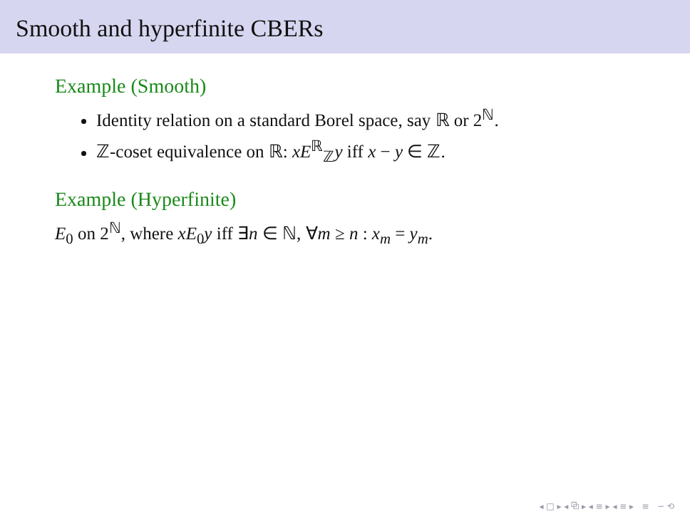Smooth and hyperfinite CBERs
Example (Smooth)
Identity relation on a standard Borel space, say ℝ or 2<sup>ℕ</sup>.
ℤ-coset equivalence on ℝ: xE<sup>ℝ</sup><sub>ℤ</sub>y iff x − y ∈ ℤ.
Example (Hyperfinite)
E<sub>0</sub> on 2<sup>ℕ</sup>, where xE<sub>0</sub>y iff ∃n ∈ ℕ, ∀m ≥ n : x<sub>m</sub> = y<sub>m</sub>.
◂ □ ▸ ◂ ⧉ ▸ ◂ ≡ ▸ ◂ ≡ ▸ ≡ ∽ ⟲